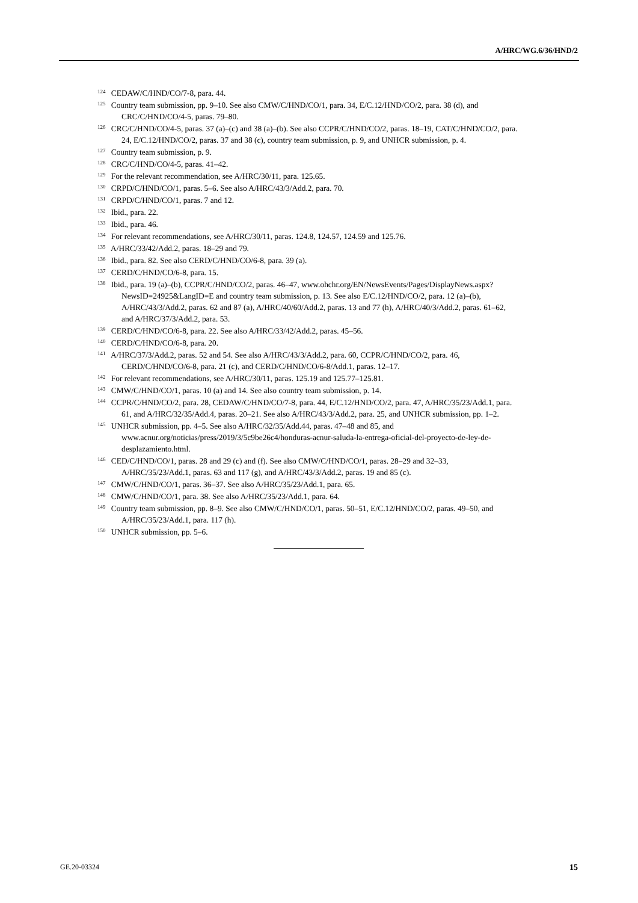A/HRC/WG.6/36/HND/2
<sup>124</sup> CEDAW/C/HND/CO/7-8, para. 44.
<sup>125</sup> Country team submission, pp. 9–10. See also CMW/C/HND/CO/1, para. 34, E/C.12/HND/CO/2, para. 38 (d), and CRC/C/HND/CO/4-5, paras. 79–80.
<sup>126</sup> CRC/C/HND/CO/4-5, paras. 37 (a)–(c) and 38 (a)–(b). See also CCPR/C/HND/CO/2, paras. 18–19, CAT/C/HND/CO/2, para. 24, E/C.12/HND/CO/2, paras. 37 and 38 (c), country team submission, p. 9, and UNHCR submission, p. 4.
<sup>127</sup> Country team submission, p. 9.
<sup>128</sup> CRC/C/HND/CO/4-5, paras. 41–42.
<sup>129</sup> For the relevant recommendation, see A/HRC/30/11, para. 125.65.
<sup>130</sup> CRPD/C/HND/CO/1, paras. 5–6. See also A/HRC/43/3/Add.2, para. 70.
<sup>131</sup> CRPD/C/HND/CO/1, paras. 7 and 12.
<sup>132</sup> Ibid., para. 22.
<sup>133</sup> Ibid., para. 46.
<sup>134</sup> For relevant recommendations, see A/HRC/30/11, paras. 124.8, 124.57, 124.59 and 125.76.
<sup>135</sup> A/HRC/33/42/Add.2, paras. 18–29 and 79.
<sup>136</sup> Ibid., para. 82. See also CERD/C/HND/CO/6-8, para. 39 (a).
<sup>137</sup> CERD/C/HND/CO/6-8, para. 15.
<sup>138</sup> Ibid., para. 19 (a)–(b), CCPR/C/HND/CO/2, paras. 46–47, www.ohchr.org/EN/NewsEvents/Pages/DisplayNews.aspx?NewsID=24925&LangID=E and country team submission, p. 13. See also E/C.12/HND/CO/2, para. 12 (a)–(b), A/HRC/43/3/Add.2, paras. 62 and 87 (a), A/HRC/40/60/Add.2, paras. 13 and 77 (h), A/HRC/40/3/Add.2, paras. 61–62, and A/HRC/37/3/Add.2, para. 53.
<sup>139</sup> CERD/C/HND/CO/6-8, para. 22. See also A/HRC/33/42/Add.2, paras. 45–56.
<sup>140</sup> CERD/C/HND/CO/6-8, para. 20.
<sup>141</sup> A/HRC/37/3/Add.2, paras. 52 and 54. See also A/HRC/43/3/Add.2, para. 60, CCPR/C/HND/CO/2, para. 46, CERD/C/HND/CO/6-8, para. 21 (c), and CERD/C/HND/CO/6-8/Add.1, paras. 12–17.
<sup>142</sup> For relevant recommendations, see A/HRC/30/11, paras. 125.19 and 125.77–125.81.
<sup>143</sup> CMW/C/HND/CO/1, paras. 10 (a) and 14. See also country team submission, p. 14.
<sup>144</sup> CCPR/C/HND/CO/2, para. 28, CEDAW/C/HND/CO/7-8, para. 44, E/C.12/HND/CO/2, para. 47, A/HRC/35/23/Add.1, para. 61, and A/HRC/32/35/Add.4, paras. 20–21. See also A/HRC/43/3/Add.2, para. 25, and UNHCR submission, pp. 1–2.
<sup>145</sup> UNHCR submission, pp. 4–5. See also A/HRC/32/35/Add.44, paras. 47–48 and 85, and www.acnur.org/noticias/press/2019/3/5c9be26c4/honduras-acnur-saluda-la-entrega-oficial-del-proyecto-de-ley-de-desplazamiento.html.
<sup>146</sup> CED/C/HND/CO/1, paras. 28 and 29 (c) and (f). See also CMW/C/HND/CO/1, paras. 28–29 and 32–33, A/HRC/35/23/Add.1, paras. 63 and 117 (g), and A/HRC/43/3/Add.2, paras. 19 and 85 (c).
<sup>147</sup> CMW/C/HND/CO/1, paras. 36–37. See also A/HRC/35/23/Add.1, para. 65.
<sup>148</sup> CMW/C/HND/CO/1, para. 38. See also A/HRC/35/23/Add.1, para. 64.
<sup>149</sup> Country team submission, pp. 8–9. See also CMW/C/HND/CO/1, paras. 50–51, E/C.12/HND/CO/2, paras. 49–50, and A/HRC/35/23/Add.1, para. 117 (h).
<sup>150</sup> UNHCR submission, pp. 5–6.
GE.20-03324 15